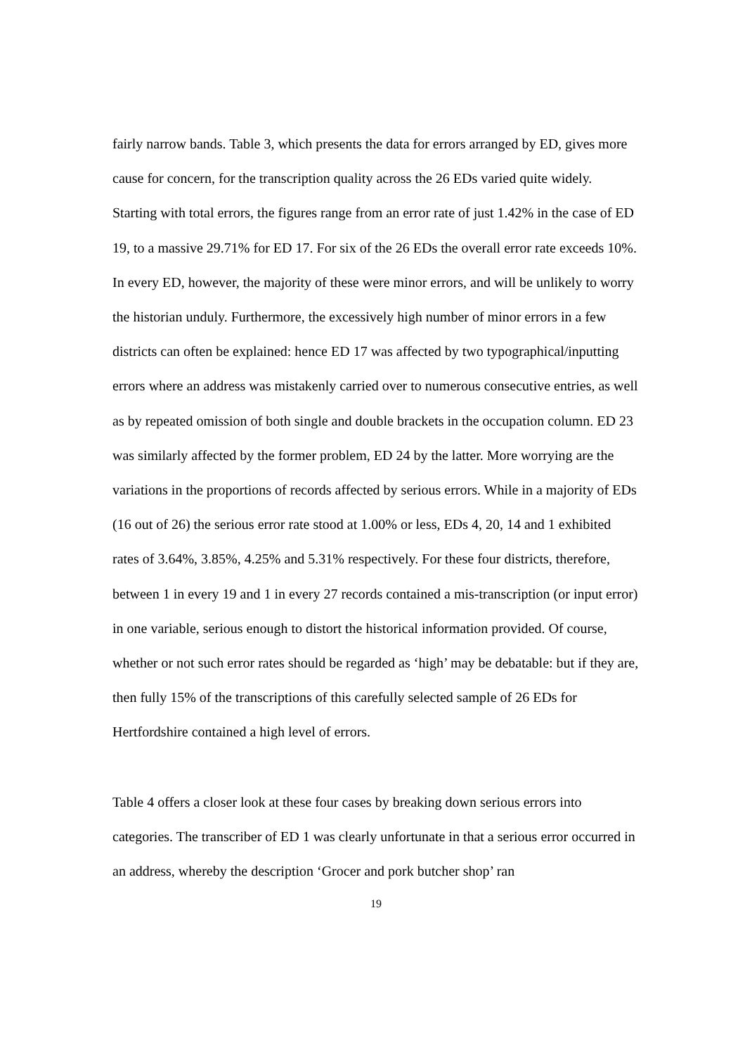fairly narrow bands. Table 3, which presents the data for errors arranged by ED, gives more cause for concern, for the transcription quality across the 26 EDs varied quite widely. Starting with total errors, the figures range from an error rate of just 1.42% in the case of ED 19, to a massive 29.71% for ED 17. For six of the 26 EDs the overall error rate exceeds 10%. In every ED, however, the majority of these were minor errors, and will be unlikely to worry the historian unduly. Furthermore, the excessively high number of minor errors in a few districts can often be explained: hence ED 17 was affected by two typographical/inputting errors where an address was mistakenly carried over to numerous consecutive entries, as well as by repeated omission of both single and double brackets in the occupation column. ED 23 was similarly affected by the former problem, ED 24 by the latter. More worrying are the variations in the proportions of records affected by serious errors. While in a majority of EDs (16 out of 26) the serious error rate stood at 1.00% or less, EDs 4, 20, 14 and 1 exhibited rates of 3.64%, 3.85%, 4.25% and 5.31% respectively. For these four districts, therefore, between 1 in every 19 and 1 in every 27 records contained a mis-transcription (or input error) in one variable, serious enough to distort the historical information provided. Of course, whether or not such error rates should be regarded as ‘high’ may be debatable: but if they are, then fully 15% of the transcriptions of this carefully selected sample of 26 EDs for Hertfordshire contained a high level of errors.
Table 4 offers a closer look at these four cases by breaking down serious errors into categories. The transcriber of ED 1 was clearly unfortunate in that a serious error occurred in an address, whereby the description ‘Grocer and pork butcher shop’ ran
19